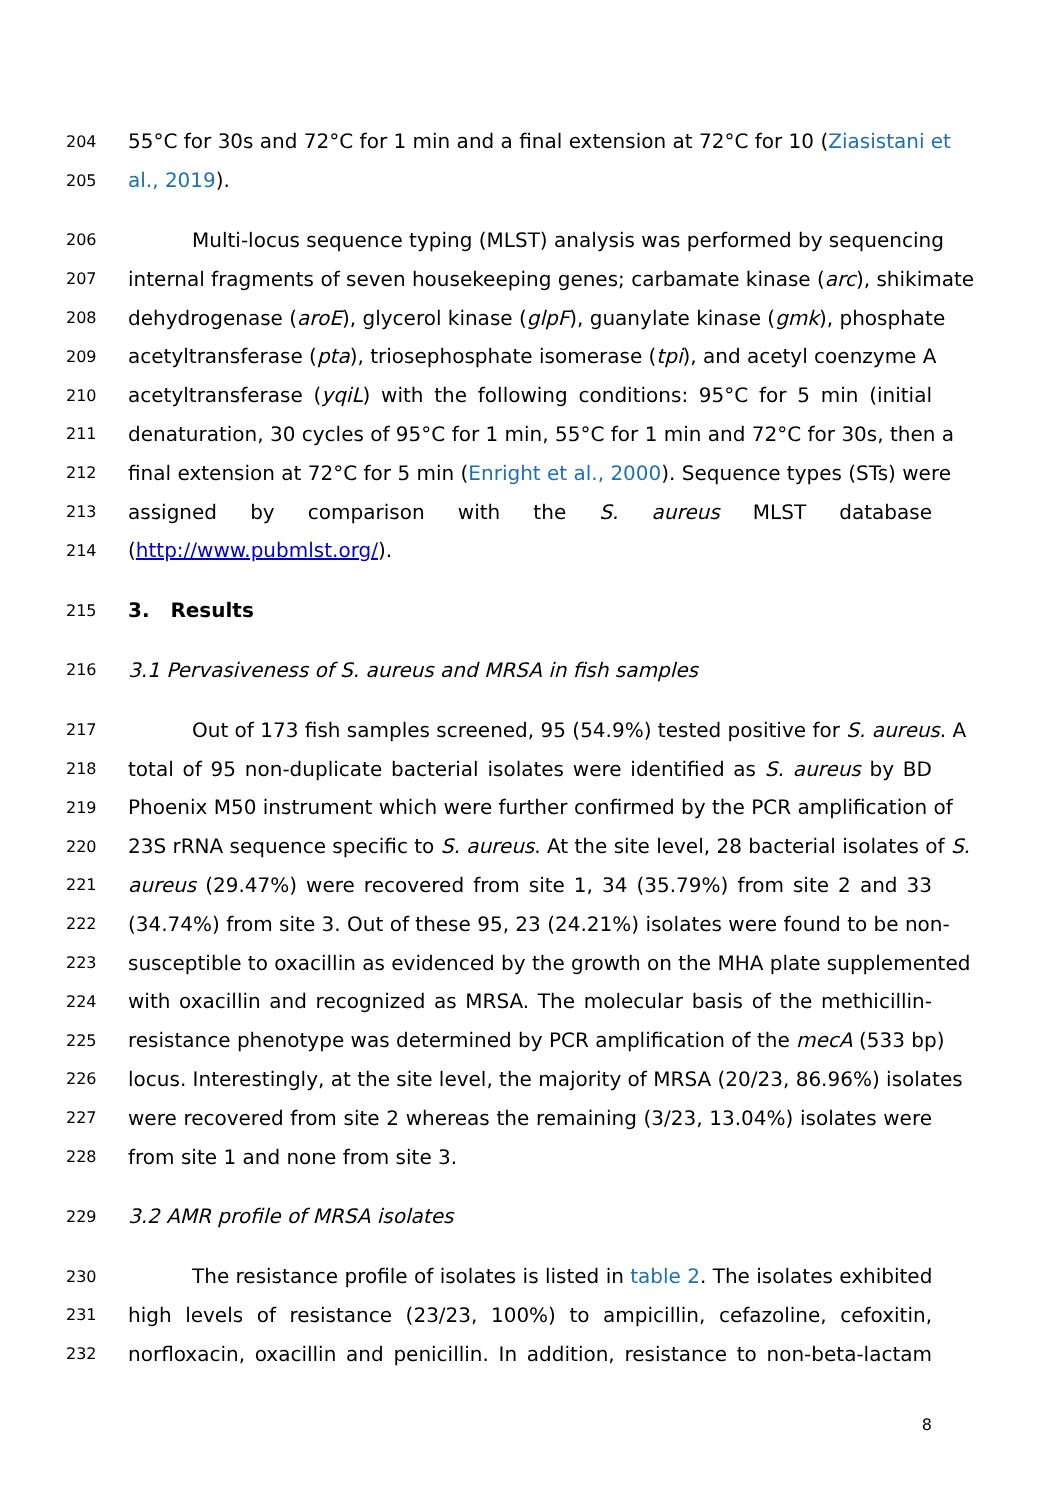204 55°C for 30s and 72°C for 1 min and a final extension at 72°C for 10 (Ziasistani et
205 al., 2019).
206 Multi-locus sequence typing (MLST) analysis was performed by sequencing
207 internal fragments of seven housekeeping genes; carbamate kinase (arc), shikimate
208 dehydrogenase (aroE), glycerol kinase (glpF), guanylate kinase (gmk), phosphate
209 acetyltransferase (pta), triosephosphate isomerase (tpi), and acetyl coenzyme A
210 acetyltransferase (yqiL) with the following conditions: 95°C for 5 min (initial
211 denaturation, 30 cycles of 95°C for 1 min, 55°C for 1 min and 72°C for 30s, then a
212 final extension at 72°C for 5 min (Enright et al., 2000). Sequence types (STs) were
213 assigned by comparison with the S. aureus MLST database
214 (http://www.pubmlst.org/).
215 3. Results
216 3.1 Pervasiveness of S. aureus and MRSA in fish samples
217 Out of 173 fish samples screened, 95 (54.9%) tested positive for S. aureus. A
218 total of 95 non-duplicate bacterial isolates were identified as S. aureus by BD
219 Phoenix M50 instrument which were further confirmed by the PCR amplification of
220 23S rRNA sequence specific to S. aureus. At the site level, 28 bacterial isolates of S.
221 aureus (29.47%) were recovered from site 1, 34 (35.79%) from site 2 and 33
222 (34.74%) from site 3. Out of these 95, 23 (24.21%) isolates were found to be non-
223 susceptible to oxacillin as evidenced by the growth on the MHA plate supplemented
224 with oxacillin and recognized as MRSA. The molecular basis of the methicillin-
225 resistance phenotype was determined by PCR amplification of the mecA (533 bp)
226 locus. Interestingly, at the site level, the majority of MRSA (20/23, 86.96%) isolates
227 were recovered from site 2 whereas the remaining (3/23, 13.04%) isolates were
228 from site 1 and none from site 3.
229 3.2 AMR profile of MRSA isolates
230 The resistance profile of isolates is listed in table 2. The isolates exhibited
231 high levels of resistance (23/23, 100%) to ampicillin, cefazoline, cefoxitin,
232 norfloxacin, oxacillin and penicillin. In addition, resistance to non-beta-lactam
8